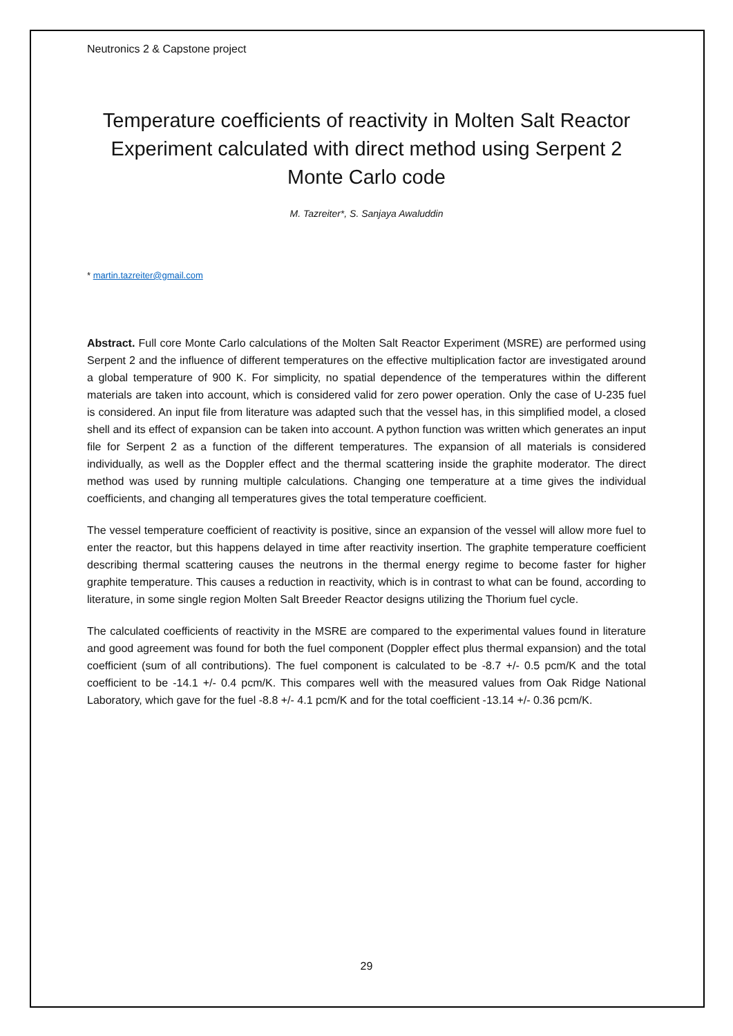Neutronics 2 & Capstone project
Temperature coefficients of reactivity in Molten Salt Reactor Experiment calculated with direct method using Serpent 2 Monte Carlo code
M. Tazreiter*, S. Sanjaya Awaluddin
* martin.tazreiter@gmail.com
Abstract. Full core Monte Carlo calculations of the Molten Salt Reactor Experiment (MSRE) are performed using Serpent 2 and the influence of different temperatures on the effective multiplication factor are investigated around a global temperature of 900 K. For simplicity, no spatial dependence of the temperatures within the different materials are taken into account, which is considered valid for zero power operation. Only the case of U-235 fuel is considered. An input file from literature was adapted such that the vessel has, in this simplified model, a closed shell and its effect of expansion can be taken into account. A python function was written which generates an input file for Serpent 2 as a function of the different temperatures. The expansion of all materials is considered individually, as well as the Doppler effect and the thermal scattering inside the graphite moderator. The direct method was used by running multiple calculations. Changing one temperature at a time gives the individual coefficients, and changing all temperatures gives the total temperature coefficient.
The vessel temperature coefficient of reactivity is positive, since an expansion of the vessel will allow more fuel to enter the reactor, but this happens delayed in time after reactivity insertion. The graphite temperature coefficient describing thermal scattering causes the neutrons in the thermal energy regime to become faster for higher graphite temperature. This causes a reduction in reactivity, which is in contrast to what can be found, according to literature, in some single region Molten Salt Breeder Reactor designs utilizing the Thorium fuel cycle.
The calculated coefficients of reactivity in the MSRE are compared to the experimental values found in literature and good agreement was found for both the fuel component (Doppler effect plus thermal expansion) and the total coefficient (sum of all contributions). The fuel component is calculated to be -8.7 +/- 0.5 pcm/K and the total coefficient to be -14.1 +/- 0.4 pcm/K. This compares well with the measured values from Oak Ridge National Laboratory, which gave for the fuel -8.8 +/- 4.1 pcm/K and for the total coefficient -13.14 +/- 0.36 pcm/K.
29